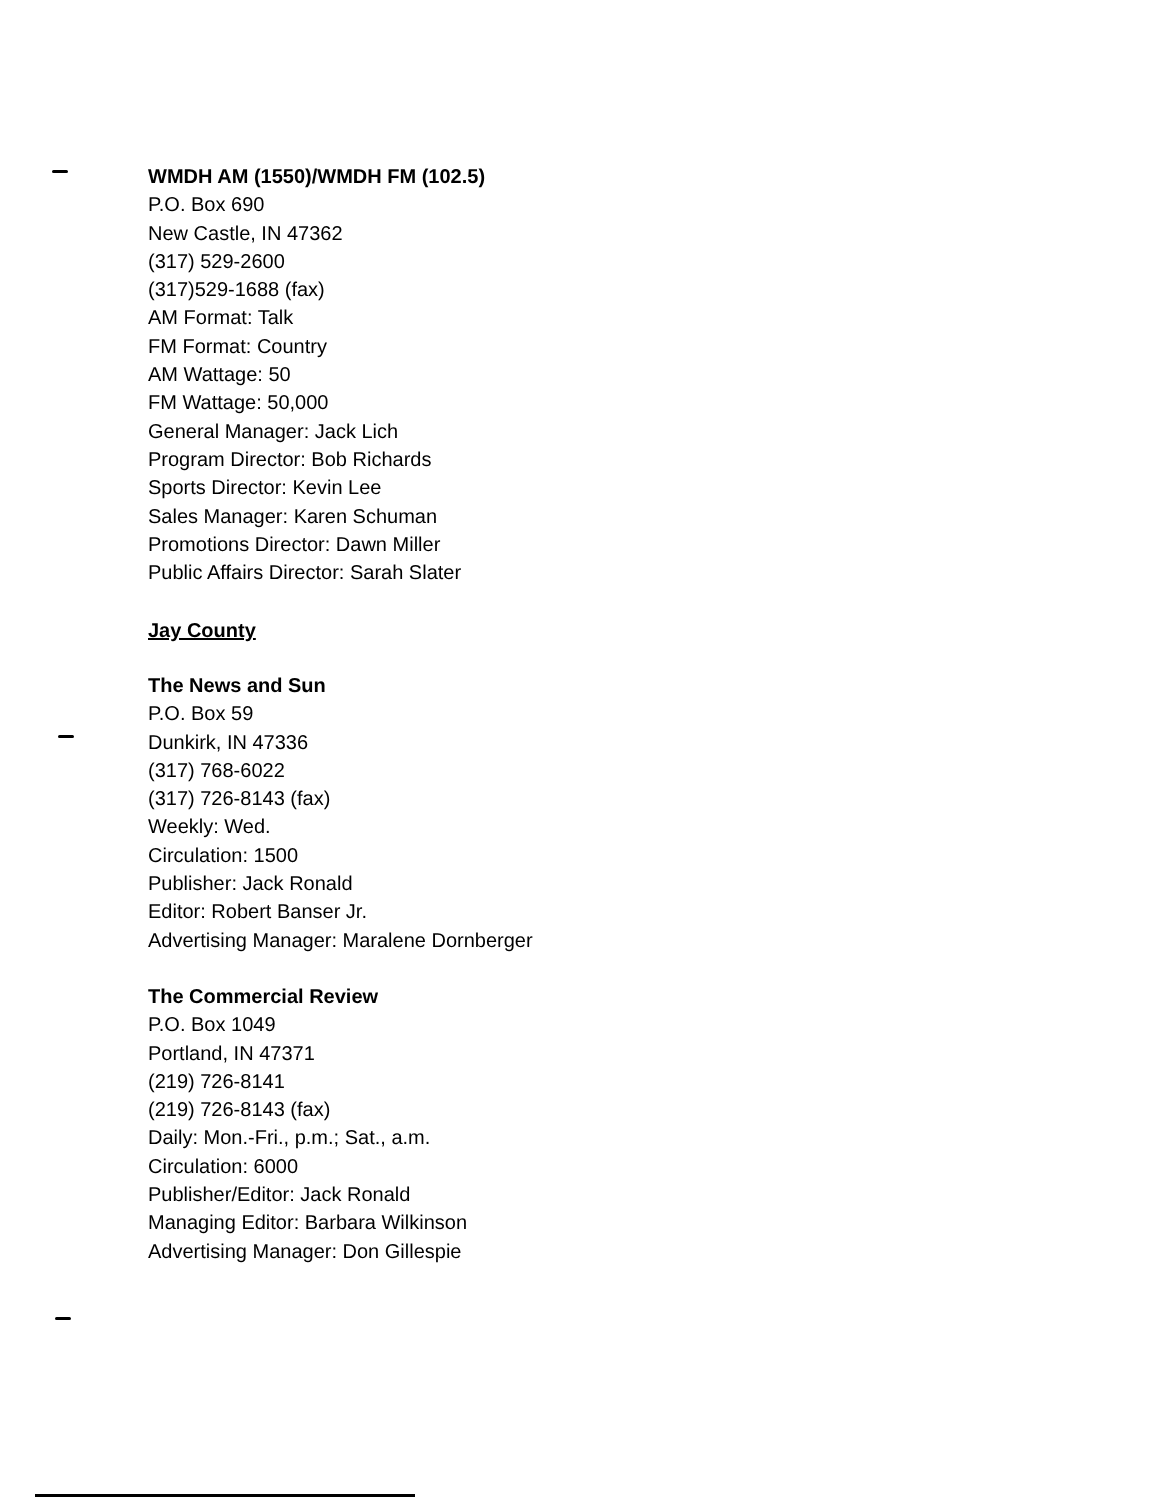WMDH AM (1550)/WMDH FM (102.5)
P.O. Box 690
New Castle, IN 47362
(317) 529-2600
(317)529-1688 (fax)
AM Format: Talk
FM Format: Country
AM Wattage: 50
FM Wattage: 50,000
General Manager: Jack Lich
Program Director: Bob Richards
Sports Director: Kevin Lee
Sales Manager: Karen Schuman
Promotions Director: Dawn Miller
Public Affairs Director: Sarah Slater
Jay County
The News and Sun
P.O. Box 59
Dunkirk, IN 47336
(317) 768-6022
(317) 726-8143 (fax)
Weekly: Wed.
Circulation: 1500
Publisher: Jack Ronald
Editor: Robert Banser Jr.
Advertising Manager: Maralene Dornberger
The Commercial Review
P.O. Box 1049
Portland, IN 47371
(219) 726-8141
(219) 726-8143 (fax)
Daily: Mon.-Fri., p.m.; Sat., a.m.
Circulation: 6000
Publisher/Editor: Jack Ronald
Managing Editor: Barbara Wilkinson
Advertising Manager: Don Gillespie